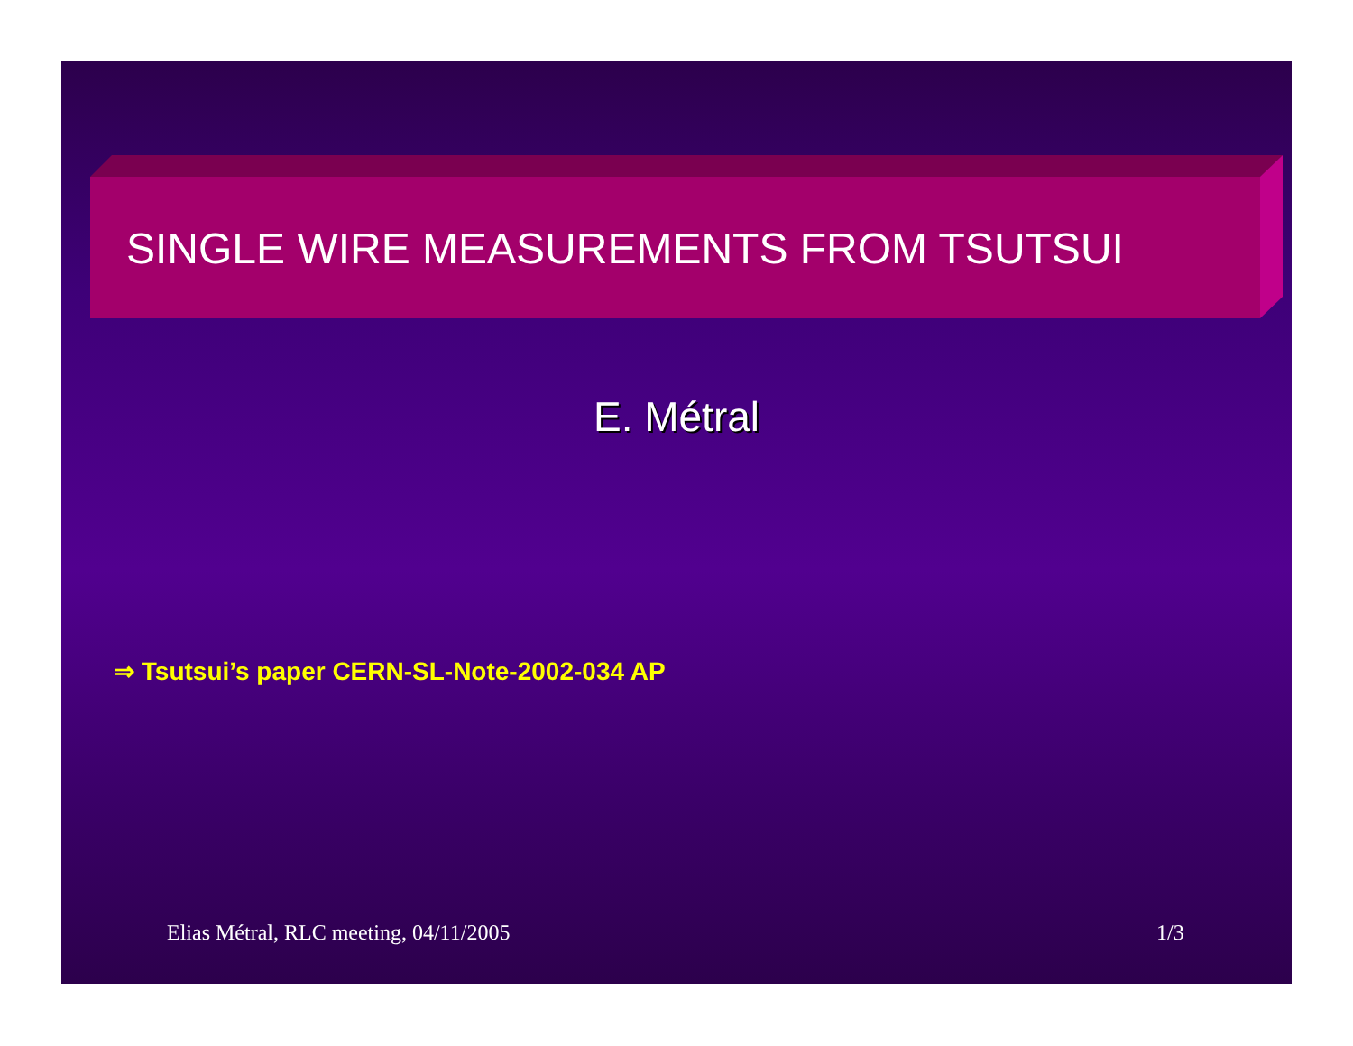SINGLE WIRE MEASUREMENTS FROM TSUTSUI
E. Métral
⇒ Tsutsui’s paper CERN-SL-Note-2002-034 AP
Elias Métral, RLC meeting, 04/11/2005
1/3